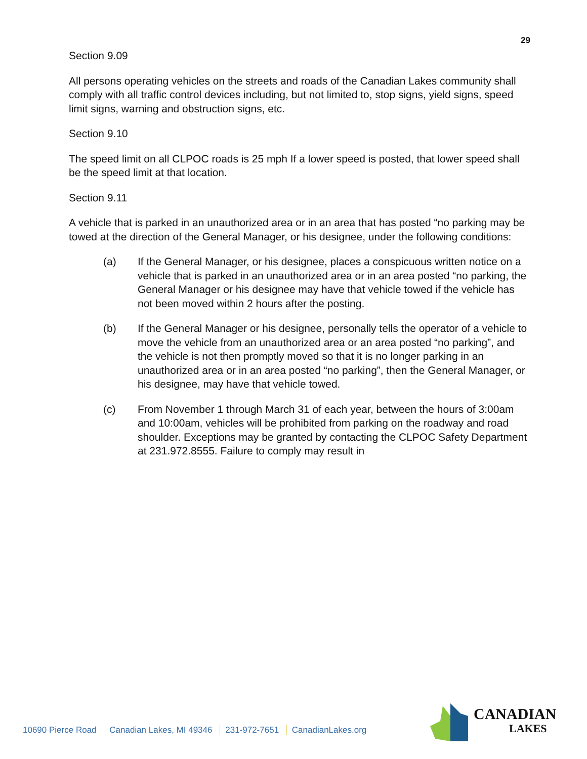29
Section 9.09
All persons operating vehicles on the streets and roads of the Canadian Lakes community shall comply with all traffic control devices including, but not limited to, stop signs, yield signs, speed limit signs, warning and obstruction signs, etc.
Section 9.10
The speed limit on all CLPOC roads is 25 mph If a lower speed is posted, that lower speed shall be the speed limit at that location.
Section 9.11
A vehicle that is parked in an unauthorized area or in an area that has posted “no parking may be towed at the direction of the General Manager, or his designee, under the following conditions:
(a) If the General Manager, or his designee, places a conspicuous written notice on a vehicle that is parked in an unauthorized area or in an area posted “no parking, the General Manager or his designee may have that vehicle towed if the vehicle has not been moved within 2 hours after the posting.
(b) If the General Manager or his designee, personally tells the operator of a vehicle to move the vehicle from an unauthorized area or an area posted “no parking”, and the vehicle is not then promptly moved so that it is no longer parking in an unauthorized area or in an area posted “no parking”, then the General Manager, or his designee, may have that vehicle towed.
(c) From November 1 through March 31 of each year, between the hours of 3:00am and 10:00am, vehicles will be prohibited from parking on the roadway and road shoulder. Exceptions may be granted by contacting the CLPOC Safety Department at 231.972.8555. Failure to comply may result in
10690 Pierce Road Canadian Lakes, MI 49346 231-972-7651 CanadianLakes.org
CANADIAN
LAKES